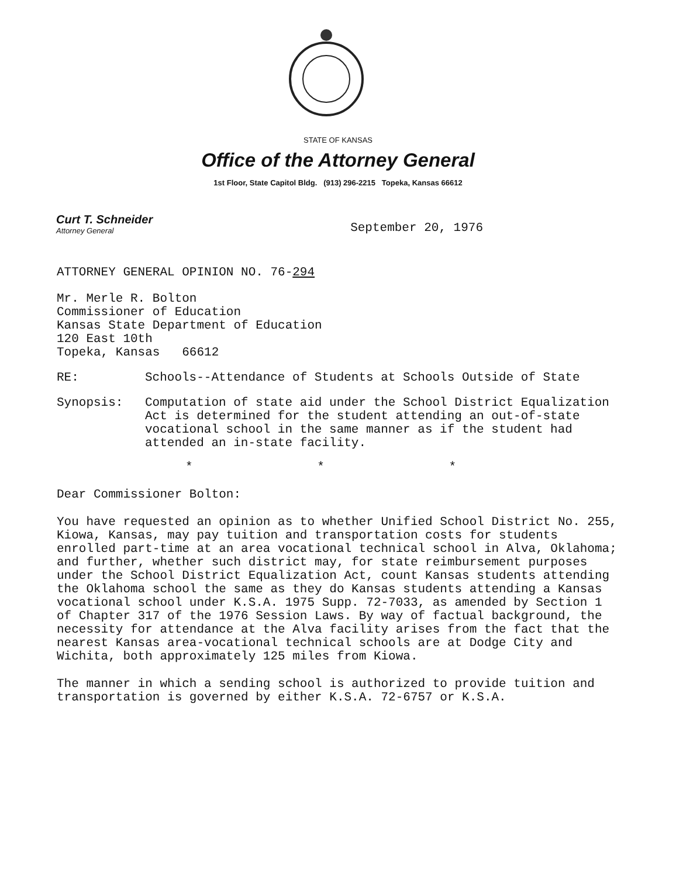STATE OF KANSAS
Office of the Attorney General
1st Floor, State Capitol Bldg. (913) 296-2215 Topeka, Kansas 66612
Curt T. Schneider
Attorney General
September 20, 1976
ATTORNEY GENERAL OPINION NO. 76-294
Mr. Merle R. Bolton
Commissioner of Education
Kansas State Department of Education
120 East 10th
Topeka, Kansas 66612
RE: Schools--Attendance of Students at Schools Outside of State
Synopsis: Computation of state aid under the School District Equalization Act is determined for the student attending an out-of-state vocational school in the same manner as if the student had attended an in-state facility.
* * *
Dear Commissioner Bolton:
You have requested an opinion as to whether Unified School District No. 255, Kiowa, Kansas, may pay tuition and transportation costs for students enrolled part-time at an area vocational technical school in Alva, Oklahoma; and further, whether such district may, for state reimbursement purposes under the School District Equalization Act, count Kansas students attending the Oklahoma school the same as they do Kansas students attending a Kansas vocational school under K.S.A. 1975 Supp. 72-7033, as amended by Section 1 of Chapter 317 of the 1976 Session Laws. By way of factual background, the necessity for attendance at the Alva facility arises from the fact that the nearest Kansas area-vocational technical schools are at Dodge City and Wichita, both approximately 125 miles from Kiowa.
The manner in which a sending school is authorized to provide tuition and transportation is governed by either K.S.A. 72-6757 or K.S.A.